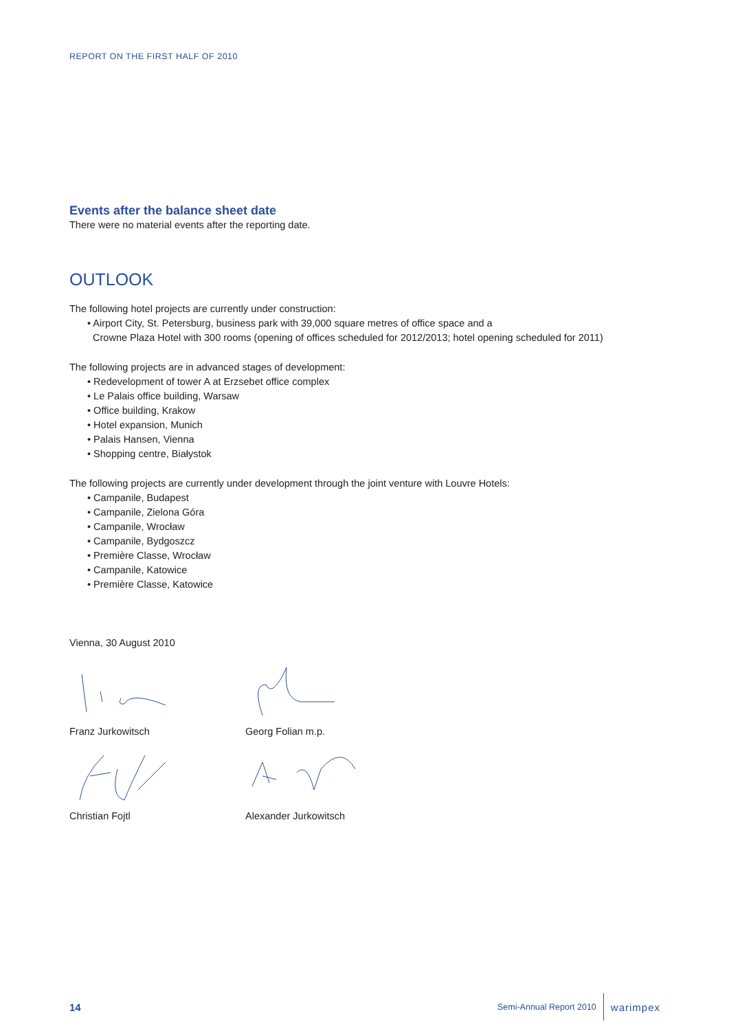REPORT ON THE FIRST HALF OF 2010
Events after the balance sheet date
There were no material events after the reporting date.
OUTLOOK
The following hotel projects are currently under construction:
• Airport City, St. Petersburg, business park with 39,000 square metres of office space and a
Crowne Plaza Hotel with 300 rooms (opening of offices scheduled for 2012/2013; hotel opening scheduled for 2011)
The following projects are in advanced stages of development:
• Redevelopment of tower A at Erzsebet office complex
• Le Palais office building, Warsaw
• Office building, Krakow
• Hotel expansion, Munich
• Palais Hansen, Vienna
• Shopping centre, Białystok
The following projects are currently under development through the joint venture with Louvre Hotels:
• Campanile, Budapest
• Campanile, Zielona Góra
• Campanile, Wrocław
• Campanile, Bydgoszcz
• Première Classe, Wrocław
• Campanile, Katowice
• Première Classe, Katowice
Vienna, 30 August 2010
Franz Jurkowitsch Georg Folian m.p.
Christian Fojtl Alexander Jurkowitsch
14 Semi-Annual Report 2010 warimpex